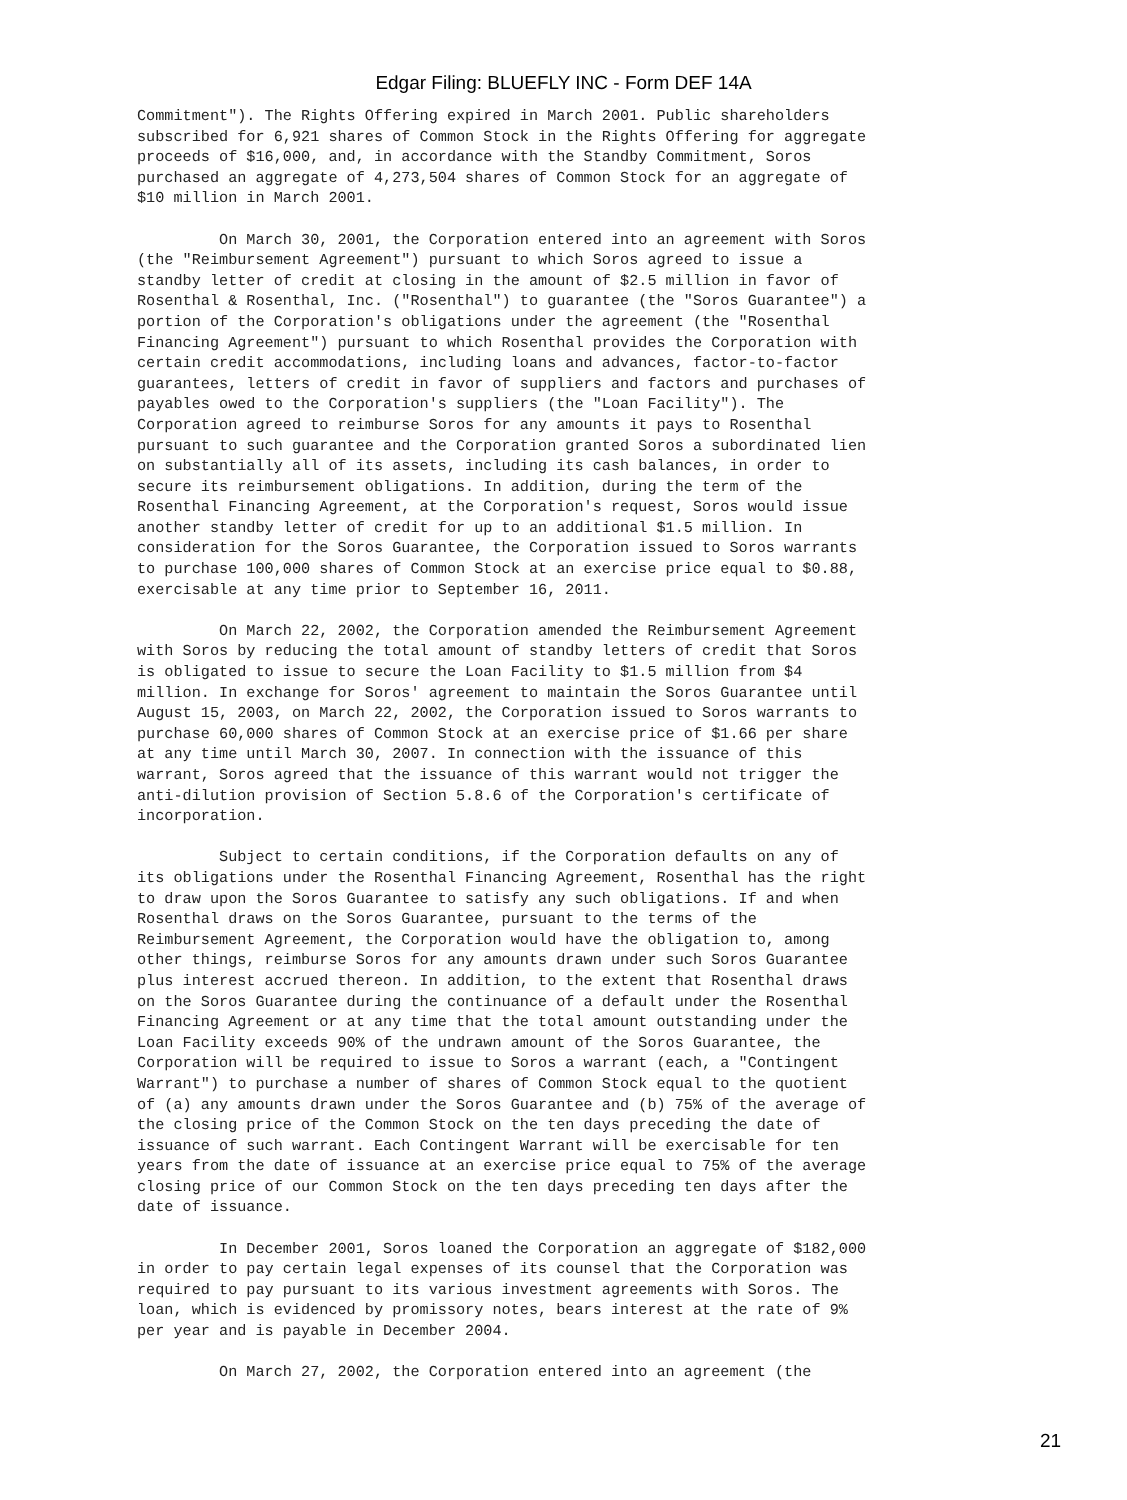Edgar Filing: BLUEFLY INC - Form DEF 14A
Commitment"). The Rights Offering expired in March 2001. Public shareholders
subscribed for 6,921 shares of Common Stock in the Rights Offering for aggregate
proceeds of $16,000, and, in accordance with the Standby Commitment, Soros
purchased an aggregate of 4,273,504 shares of Common Stock for an aggregate of
$10 million in March 2001.

         On March 30, 2001, the Corporation entered into an agreement with Soros
(the "Reimbursement Agreement") pursuant to which Soros agreed to issue a
standby letter of credit at closing in the amount of $2.5 million in favor of
Rosenthal & Rosenthal, Inc. ("Rosenthal") to guarantee (the "Soros Guarantee") a
portion of the Corporation's obligations under the agreement (the "Rosenthal
Financing Agreement") pursuant to which Rosenthal provides the Corporation with
certain credit accommodations, including loans and advances, factor-to-factor
guarantees, letters of credit in favor of suppliers and factors and purchases of
payables owed to the Corporation's suppliers (the "Loan Facility"). The
Corporation agreed to reimburse Soros for any amounts it pays to Rosenthal
pursuant to such guarantee and the Corporation granted Soros a subordinated lien
on substantially all of its assets, including its cash balances, in order to
secure its reimbursement obligations. In addition, during the term of the
Rosenthal Financing Agreement, at the Corporation's request, Soros would issue
another standby letter of credit for up to an additional $1.5 million. In
consideration for the Soros Guarantee, the Corporation issued to Soros warrants
to purchase 100,000 shares of Common Stock at an exercise price equal to $0.88,
exercisable at any time prior to September 16, 2011.

         On March 22, 2002, the Corporation amended the Reimbursement Agreement
with Soros by reducing the total amount of standby letters of credit that Soros
is obligated to issue to secure the Loan Facility to $1.5 million from $4
million. In exchange for Soros' agreement to maintain the Soros Guarantee until
August 15, 2003, on March 22, 2002, the Corporation issued to Soros warrants to
purchase 60,000 shares of Common Stock at an exercise price of $1.66 per share
at any time until March 30, 2007. In connection with the issuance of this
warrant, Soros agreed that the issuance of this warrant would not trigger the
anti-dilution provision of Section 5.8.6 of the Corporation's certificate of
incorporation.

         Subject to certain conditions, if the Corporation defaults on any of
its obligations under the Rosenthal Financing Agreement, Rosenthal has the right
to draw upon the Soros Guarantee to satisfy any such obligations. If and when
Rosenthal draws on the Soros Guarantee, pursuant to the terms of the
Reimbursement Agreement, the Corporation would have the obligation to, among
other things, reimburse Soros for any amounts drawn under such Soros Guarantee
plus interest accrued thereon. In addition, to the extent that Rosenthal draws
on the Soros Guarantee during the continuance of a default under the Rosenthal
Financing Agreement or at any time that the total amount outstanding under the
Loan Facility exceeds 90% of the undrawn amount of the Soros Guarantee, the
Corporation will be required to issue to Soros a warrant (each, a "Contingent
Warrant") to purchase a number of shares of Common Stock equal to the quotient
of (a) any amounts drawn under the Soros Guarantee and (b) 75% of the average of
the closing price of the Common Stock on the ten days preceding the date of
issuance of such warrant. Each Contingent Warrant will be exercisable for ten
years from the date of issuance at an exercise price equal to 75% of the average
closing price of our Common Stock on the ten days preceding ten days after the
date of issuance.

         In December 2001, Soros loaned the Corporation an aggregate of $182,000
in order to pay certain legal expenses of its counsel that the Corporation was
required to pay pursuant to its various investment agreements with Soros. The
loan, which is evidenced by promissory notes, bears interest at the rate of 9%
per year and is payable in December 2004.

         On March 27, 2002, the Corporation entered into an agreement (the
21